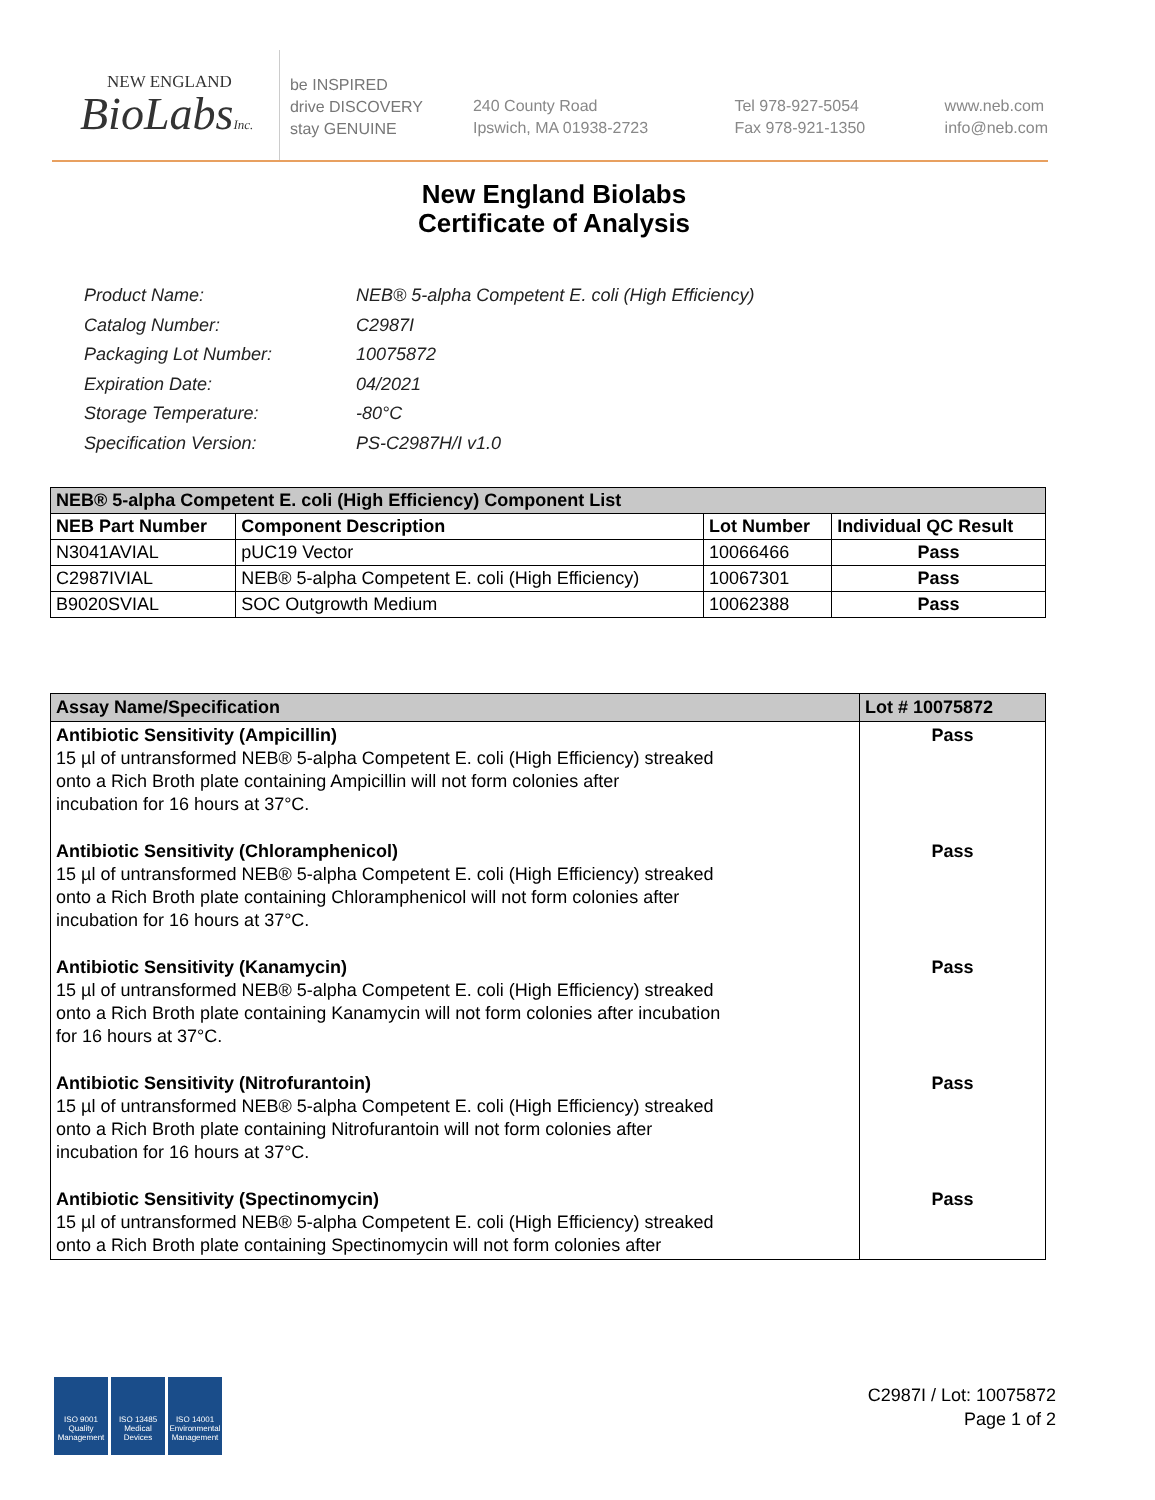NEW ENGLAND
BioLabsInc.
be INSPIRED
drive DISCOVERY
stay GENUINE
240 County Road
Ipswich, MA 01938-2723
Tel 978-927-5054
Fax 978-921-1350
www.neb.com
info@neb.com
New England Biolabs
Certificate of Analysis
| Product Name: | NEB® 5-alpha Competent E. coli (High Efficiency) |
| Catalog Number: | C2987I |
| Packaging Lot Number: | 10075872 |
| Expiration Date: | 04/2021 |
| Storage Temperature: | -80°C |
| Specification Version: | PS-C2987H/I v1.0 |
| NEB® 5-alpha Competent E. coli (High Efficiency) Component List | | | |
| --- | --- | --- | --- |
| NEB Part Number | Component Description | Lot Number | Individual QC Result |
| N3041AVIAL | pUC19 Vector | 10066466 | Pass |
| C2987IVIAL | NEB® 5-alpha Competent E. coli (High Efficiency) | 10067301 | Pass |
| B9020SVIAL | SOC Outgrowth Medium | 10062388 | Pass |
| Assay Name/Specification | Lot # 10075872 |
| --- | --- |
| Antibiotic Sensitivity (Ampicillin) 15 µl of untransformed NEB® 5-alpha Competent E. coli (High Efficiency) streaked onto a Rich Broth plate containing Ampicillin will not form colonies after incubation for 16 hours at 37°C. | Pass |
| Antibiotic Sensitivity (Chloramphenicol) 15 µl of untransformed NEB® 5-alpha Competent E. coli (High Efficiency) streaked onto a Rich Broth plate containing Chloramphenicol will not form colonies after incubation for 16 hours at 37°C. | Pass |
| Antibiotic Sensitivity (Kanamycin) 15 µl of untransformed NEB® 5-alpha Competent E. coli (High Efficiency) streaked onto a Rich Broth plate containing Kanamycin will not form colonies after incubation for 16 hours at 37°C. | Pass |
| Antibiotic Sensitivity (Nitrofurantoin) 15 µl of untransformed NEB® 5-alpha Competent E. coli (High Efficiency) streaked onto a Rich Broth plate containing Nitrofurantoin will not form colonies after incubation for 16 hours at 37°C. | Pass |
| Antibiotic Sensitivity (Spectinomycin) 15 µl of untransformed NEB® 5-alpha Competent E. coli (High Efficiency) streaked onto a Rich Broth plate containing Spectinomycin will not form colonies after | Pass |
ISO 9001
Quality Management
ISO 13485
Medical Devices
ISO 14001
Environmental Management
C2987I / Lot: 10075872
Page 1 of 2